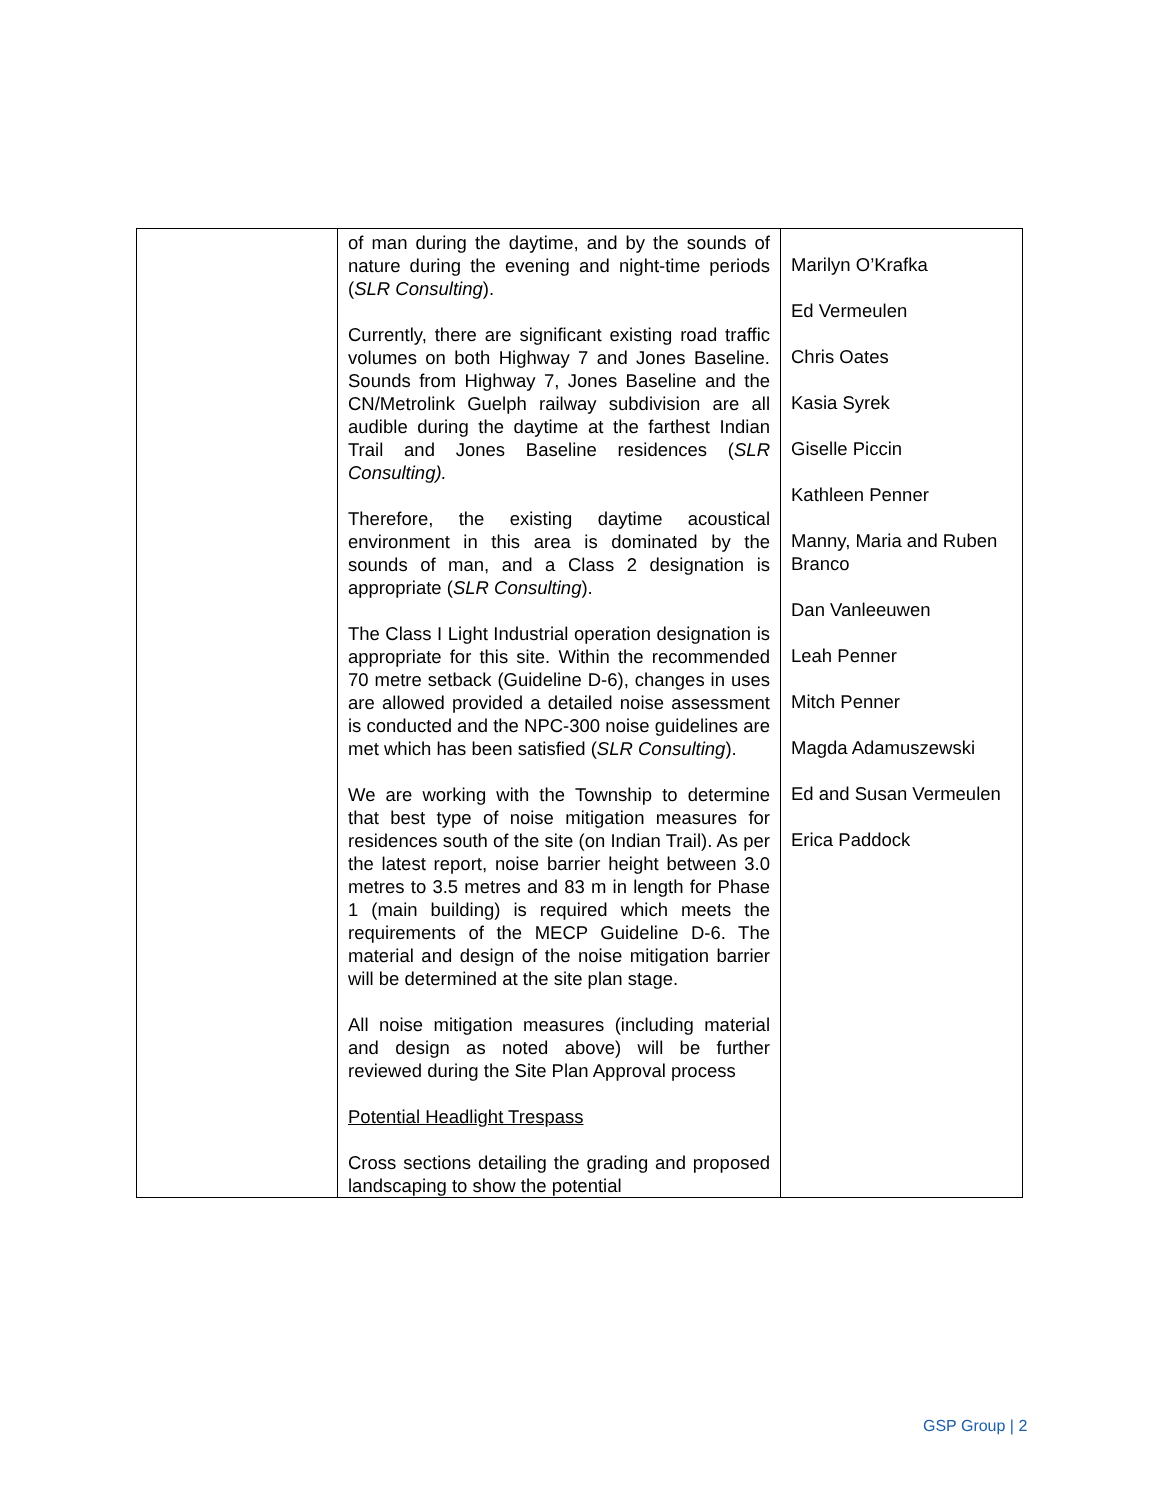| | of man during the daytime, and by the sounds of nature during the evening and night-time periods ( SLR Consulting ). Currently, there are significant existing road traffic volumes on both Highway 7 and Jones Baseline. Sounds from Highway 7, Jones Baseline and the CN/Metrolink Guelph railway subdivision are all audible during the daytime at the farthest Indian Trail and Jones Baseline residences ( SLR Consulting). Therefore, the existing daytime acoustical environment in this area is dominated by the sounds of man, and a Class 2 designation is appropriate ( SLR Consulting ). The Class I Light Industrial operation designation is appropriate for this site. Within the recommended 70 metre setback (Guideline D-6), changes in uses are allowed provided a detailed noise assessment is conducted and the NPC-300 noise guidelines are met which has been satisfied ( SLR Consulting ). We are working with the Township to determine that best type of noise mitigation measures for residences south of the site (on Indian Trail). As per the latest report, noise barrier height between 3.0 metres to 3.5 metres and 83 m in length for Phase 1 (main building) is required which meets the requirements of the MECP Guideline D-6. The material and design of the noise mitigation barrier will be determined at the site plan stage. All noise mitigation measures (including material and design as noted above) will be further reviewed during the Site Plan Approval process Potential Headlight Trespass Cross sections detailing the grading and proposed landscaping to show the potential | Marilyn O’Krafka Ed Vermeulen Chris Oates Kasia Syrek Giselle Piccin Kathleen Penner Manny, Maria and Ruben Branco Dan Vanleeuwen Leah Penner Mitch Penner Magda Adamuszewski Ed and Susan Vermeulen Erica Paddock |
GSP Group | 2